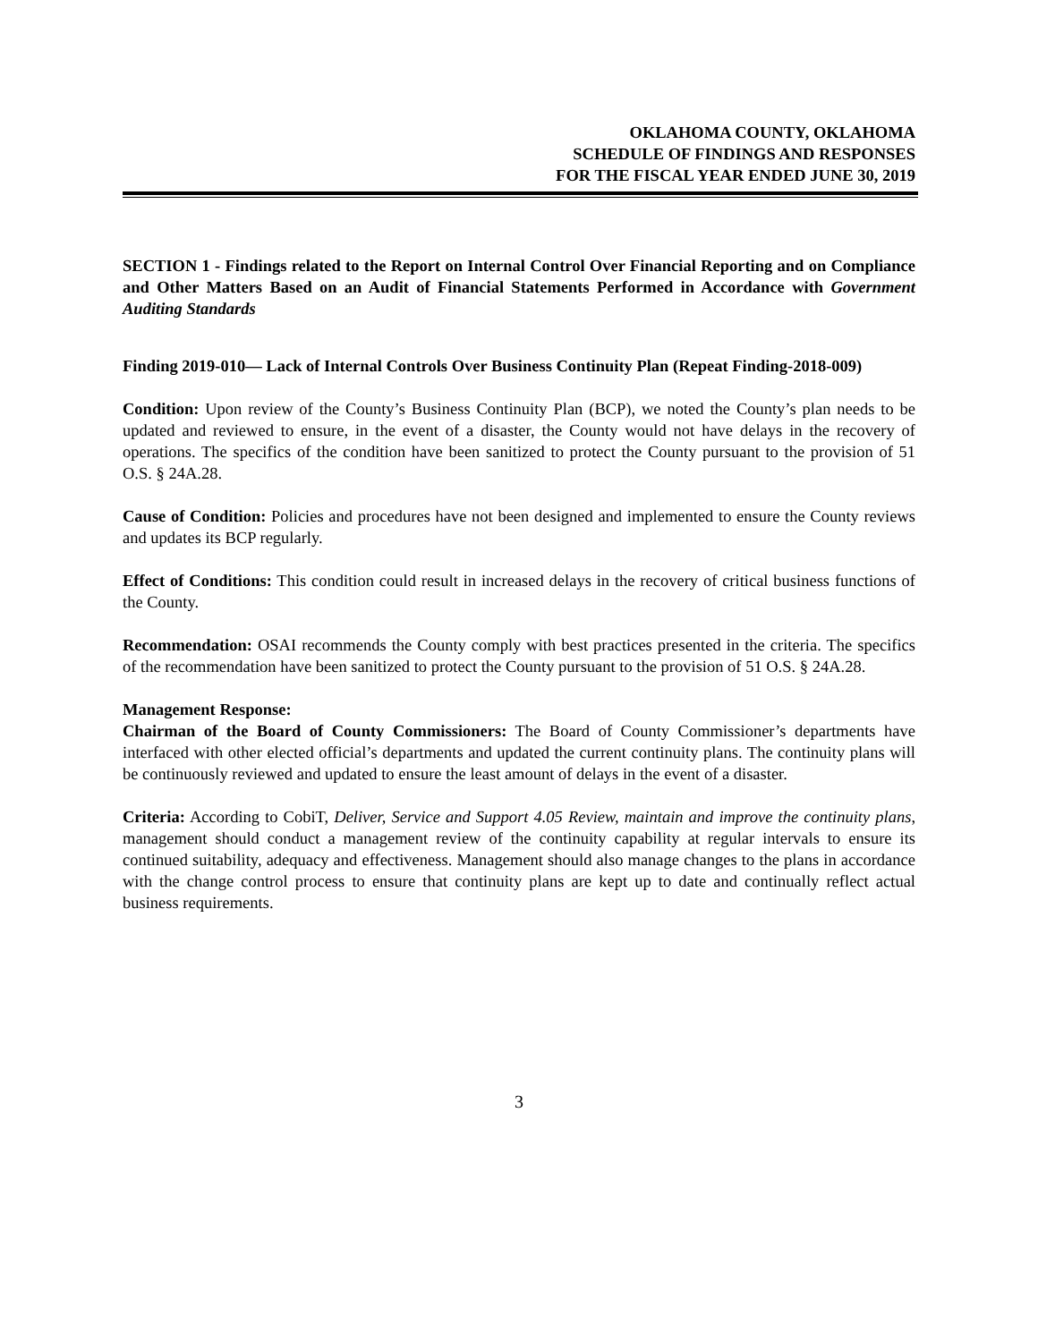OKLAHOMA COUNTY, OKLAHOMA
SCHEDULE OF FINDINGS AND RESPONSES
FOR THE FISCAL YEAR ENDED JUNE 30, 2019
SECTION 1 - Findings related to the Report on Internal Control Over Financial Reporting and on Compliance and Other Matters Based on an Audit of Financial Statements Performed in Accordance with Government Auditing Standards
Finding 2019-010— Lack of Internal Controls Over Business Continuity Plan (Repeat Finding-2018-009)
Condition: Upon review of the County’s Business Continuity Plan (BCP), we noted the County’s plan needs to be updated and reviewed to ensure, in the event of a disaster, the County would not have delays in the recovery of operations. The specifics of the condition have been sanitized to protect the County pursuant to the provision of 51 O.S. § 24A.28.
Cause of Condition: Policies and procedures have not been designed and implemented to ensure the County reviews and updates its BCP regularly.
Effect of Conditions: This condition could result in increased delays in the recovery of critical business functions of the County.
Recommendation: OSAI recommends the County comply with best practices presented in the criteria. The specifics of the recommendation have been sanitized to protect the County pursuant to the provision of 51 O.S. § 24A.28.
Management Response:
Chairman of the Board of County Commissioners: The Board of County Commissioner’s departments have interfaced with other elected official’s departments and updated the current continuity plans. The continuity plans will be continuously reviewed and updated to ensure the least amount of delays in the event of a disaster.
Criteria: According to CobiT, Deliver, Service and Support 4.05 Review, maintain and improve the continuity plans, management should conduct a management review of the continuity capability at regular intervals to ensure its continued suitability, adequacy and effectiveness. Management should also manage changes to the plans in accordance with the change control process to ensure that continuity plans are kept up to date and continually reflect actual business requirements.
3